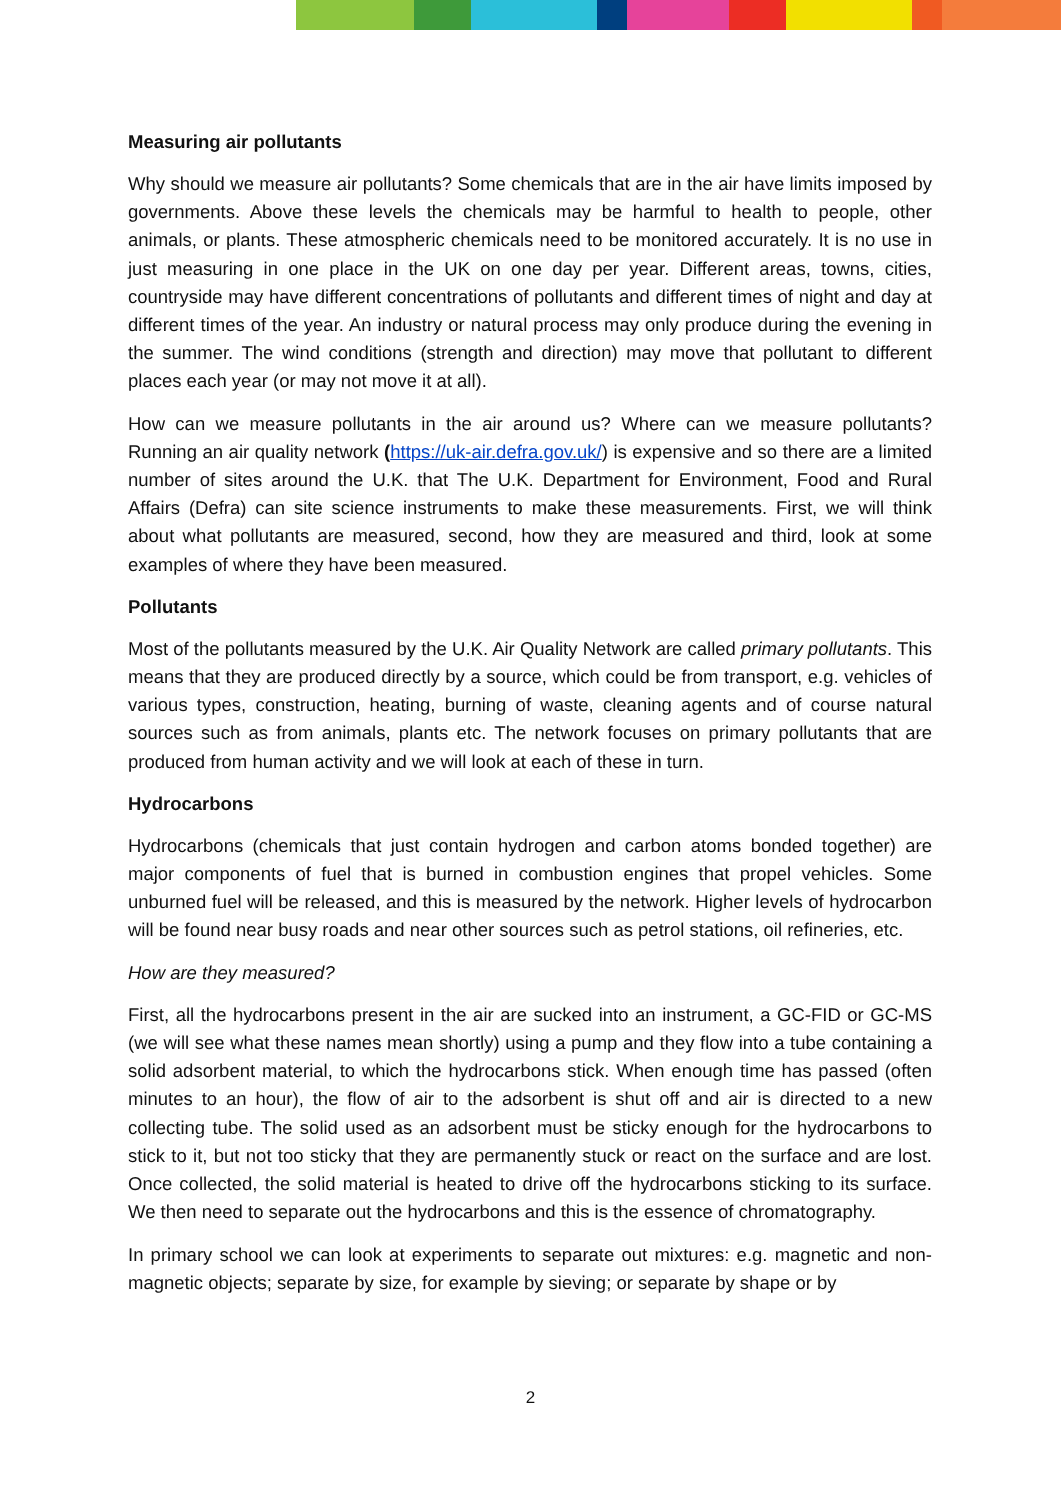Measuring air pollutants
Why should we measure air pollutants? Some chemicals that are in the air have limits imposed by governments. Above these levels the chemicals may be harmful to health to people, other animals, or plants. These atmospheric chemicals need to be monitored accurately. It is no use in just measuring in one place in the UK on one day per year. Different areas, towns, cities, countryside may have different concentrations of pollutants and different times of night and day at different times of the year. An industry or natural process may only produce during the evening in the summer. The wind conditions (strength and direction) may move that pollutant to different places each year (or may not move it at all).
How can we measure pollutants in the air around us? Where can we measure pollutants? Running an air quality network (https://uk-air.defra.gov.uk/) is expensive and so there are a limited number of sites around the U.K. that The U.K. Department for Environment, Food and Rural Affairs (Defra) can site science instruments to make these measurements. First, we will think about what pollutants are measured, second, how they are measured and third, look at some examples of where they have been measured.
Pollutants
Most of the pollutants measured by the U.K. Air Quality Network are called primary pollutants. This means that they are produced directly by a source, which could be from transport, e.g. vehicles of various types, construction, heating, burning of waste, cleaning agents and of course natural sources such as from animals, plants etc. The network focuses on primary pollutants that are produced from human activity and we will look at each of these in turn.
Hydrocarbons
Hydrocarbons (chemicals that just contain hydrogen and carbon atoms bonded together) are major components of fuel that is burned in combustion engines that propel vehicles. Some unburned fuel will be released, and this is measured by the network. Higher levels of hydrocarbon will be found near busy roads and near other sources such as petrol stations, oil refineries, etc.
How are they measured?
First, all the hydrocarbons present in the air are sucked into an instrument, a GC-FID or GC-MS (we will see what these names mean shortly) using a pump and they flow into a tube containing a solid adsorbent material, to which the hydrocarbons stick. When enough time has passed (often minutes to an hour), the flow of air to the adsorbent is shut off and air is directed to a new collecting tube. The solid used as an adsorbent must be sticky enough for the hydrocarbons to stick to it, but not too sticky that they are permanently stuck or react on the surface and are lost. Once collected, the solid material is heated to drive off the hydrocarbons sticking to its surface. We then need to separate out the hydrocarbons and this is the essence of chromatography.
In primary school we can look at experiments to separate out mixtures: e.g. magnetic and non-magnetic objects; separate by size, for example by sieving; or separate by shape or by
2